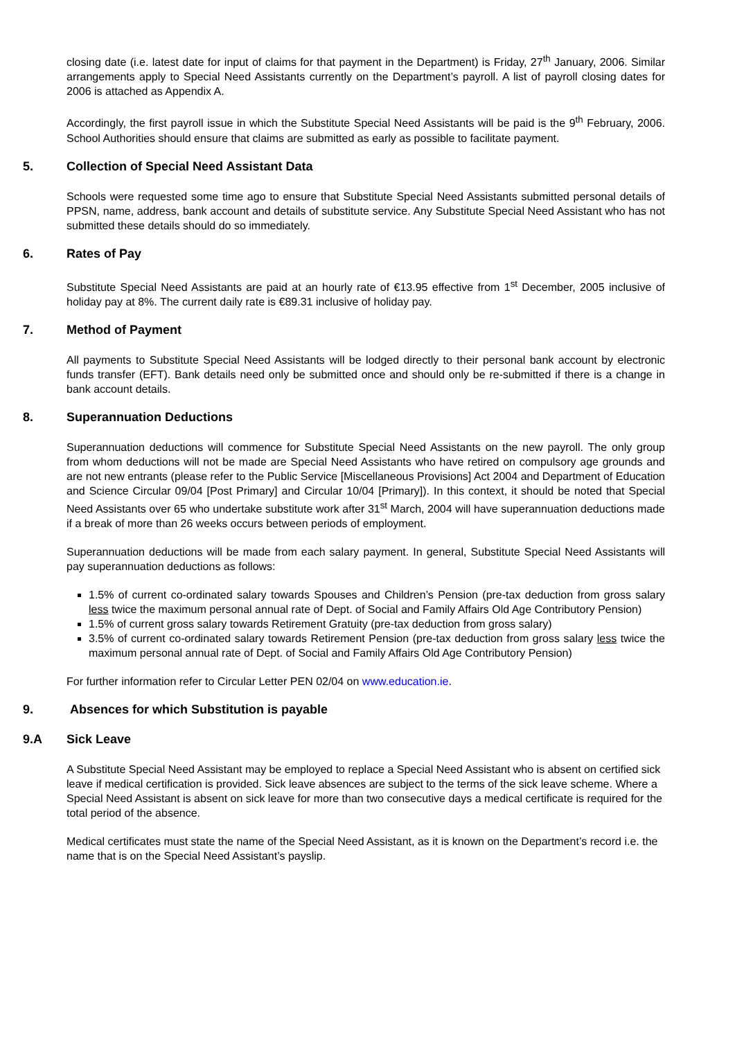closing date (i.e. latest date for input of claims for that payment in the Department) is Friday, 27<sup>th</sup> January, 2006. Similar arrangements apply to Special Need Assistants currently on the Department’s payroll. A list of payroll closing dates for 2006 is attached as Appendix A.
Accordingly, the first payroll issue in which the Substitute Special Need Assistants will be paid is the 9<sup>th</sup> February, 2006. School Authorities should ensure that claims are submitted as early as possible to facilitate payment.
5. Collection of Special Need Assistant Data
Schools were requested some time ago to ensure that Substitute Special Need Assistants submitted personal details of PPSN, name, address, bank account and details of substitute service. Any Substitute Special Need Assistant who has not submitted these details should do so immediately.
6. Rates of Pay
Substitute Special Need Assistants are paid at an hourly rate of €13.95 effective from 1<sup>st</sup> December, 2005 inclusive of holiday pay at 8%. The current daily rate is €89.31 inclusive of holiday pay.
7. Method of Payment
All payments to Substitute Special Need Assistants will be lodged directly to their personal bank account by electronic funds transfer (EFT). Bank details need only be submitted once and should only be re-submitted if there is a change in bank account details.
8. Superannuation Deductions
Superannuation deductions will commence for Substitute Special Need Assistants on the new payroll. The only group from whom deductions will not be made are Special Need Assistants who have retired on compulsory age grounds and are not new entrants (please refer to the Public Service [Miscellaneous Provisions] Act 2004 and Department of Education and Science Circular 09/04 [Post Primary] and Circular 10/04 [Primary]). In this context, it should be noted that Special Need Assistants over 65 who undertake substitute work after 31<sup>st</sup> March, 2004 will have superannuation deductions made if a break of more than 26 weeks occurs between periods of employment.
Superannuation deductions will be made from each salary payment. In general, Substitute Special Need Assistants will pay superannuation deductions as follows:
1.5% of current co-ordinated salary towards Spouses and Children’s Pension (pre-tax deduction from gross salary less twice the maximum personal annual rate of Dept. of Social and Family Affairs Old Age Contributory Pension)
1.5% of current gross salary towards Retirement Gratuity (pre-tax deduction from gross salary)
3.5% of current co-ordinated salary towards Retirement Pension (pre-tax deduction from gross salary less twice the maximum personal annual rate of Dept. of Social and Family Affairs Old Age Contributory Pension)
For further information refer to Circular Letter PEN 02/04 on www.education.ie.
9. Absences for which Substitution is payable
9.A Sick Leave
A Substitute Special Need Assistant may be employed to replace a Special Need Assistant who is absent on certified sick leave if medical certification is provided. Sick leave absences are subject to the terms of the sick leave scheme. Where a Special Need Assistant is absent on sick leave for more than two consecutive days a medical certificate is required for the total period of the absence.
Medical certificates must state the name of the Special Need Assistant, as it is known on the Department’s record i.e. the name that is on the Special Need Assistant’s payslip.